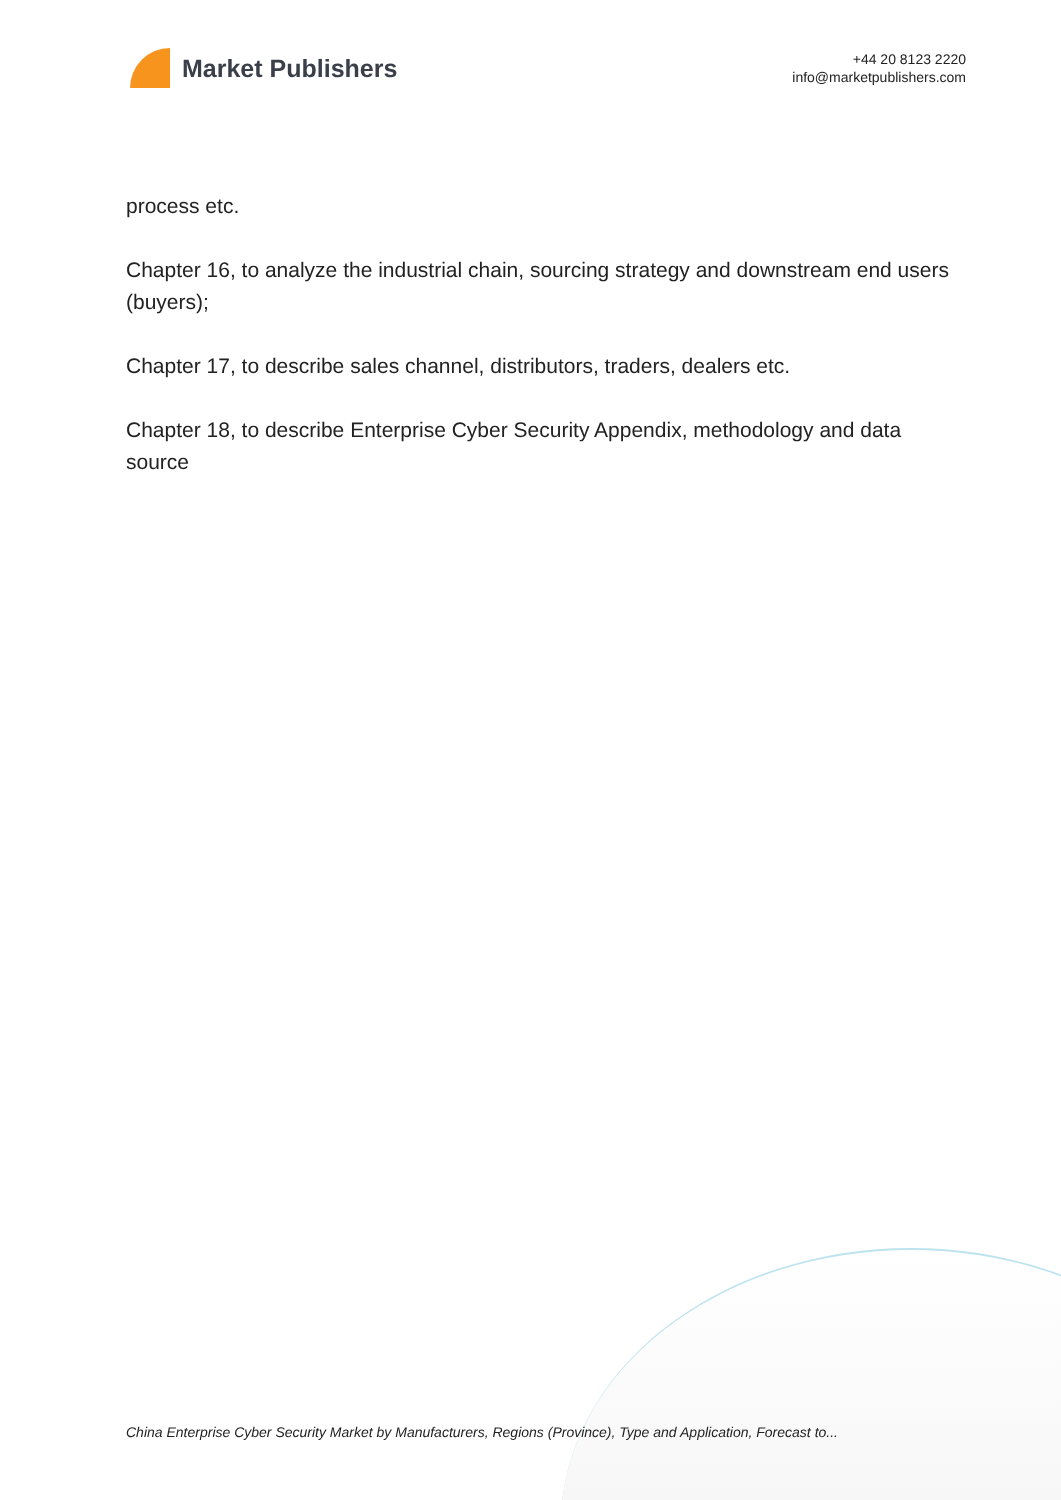Market Publishers
+44 20 8123 2220
info@marketpublishers.com
process etc.
Chapter 16, to analyze the industrial chain, sourcing strategy and downstream end users (buyers);
Chapter 17, to describe sales channel, distributors, traders, dealers etc.
Chapter 18, to describe Enterprise Cyber Security Appendix, methodology and data source
China Enterprise Cyber Security Market by Manufacturers, Regions (Province), Type and Application, Forecast to...